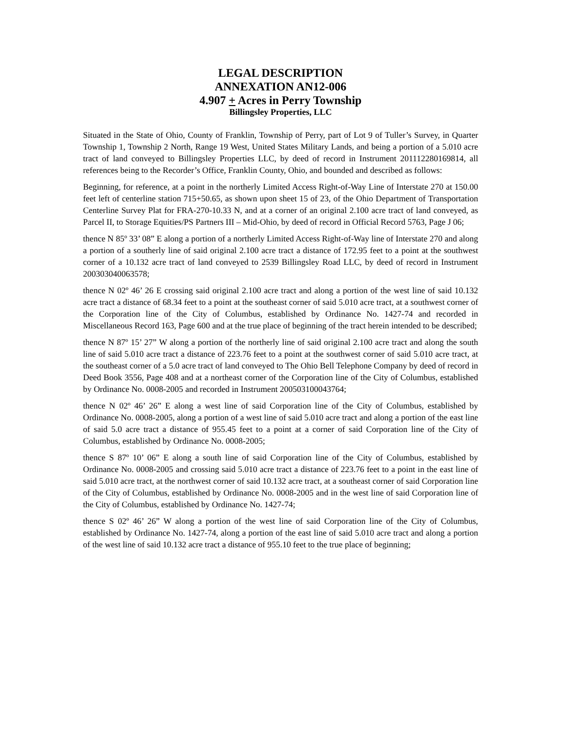LEGAL DESCRIPTION
ANNEXATION AN12-006
4.907 + Acres in Perry Township
Billingsley Properties, LLC
Situated in the State of Ohio, County of Franklin, Township of Perry, part of Lot 9 of Tuller’s Survey, in Quarter Township 1, Township 2 North, Range 19 West, United States Military Lands, and being a portion of a 5.010 acre tract of land conveyed to Billingsley Properties LLC, by deed of record in Instrument 201112280169814, all references being to the Recorder’s Office, Franklin County, Ohio, and bounded and described as follows:
Beginning, for reference, at a point in the northerly Limited Access Right-of-Way Line of Interstate 270 at 150.00 feet left of centerline station 715+50.65, as shown upon sheet 15 of 23, of the Ohio Department of Transportation Centerline Survey Plat for FRA-270-10.33 N, and at a corner of an original 2.100 acre tract of land conveyed, as Parcel II, to Storage Equities/PS Partners III – Mid-Ohio, by deed of record in Official Record 5763, Page J 06;
thence N 85º 33’ 08” E along a portion of a northerly Limited Access Right-of-Way line of Interstate 270 and along a portion of a southerly line of said original 2.100 acre tract a distance of 172.95 feet to a point at the southwest corner of a 10.132 acre tract of land conveyed to 2539 Billingsley Road LLC, by deed of record in Instrument 200303040063578;
thence N 02º 46’ 26 E crossing said original 2.100 acre tract and along a portion of the west line of said 10.132 acre tract a distance of 68.34 feet to a point at the southeast corner of said 5.010 acre tract, at a southwest corner of the Corporation line of the City of Columbus, established by Ordinance No. 1427-74 and recorded in Miscellaneous Record 163, Page 600 and at the true place of beginning of the tract herein intended to be described;
thence N 87º 15’ 27” W along a portion of the northerly line of said original 2.100 acre tract and along the south line of said 5.010 acre tract a distance of 223.76 feet to a point at the southwest corner of said 5.010 acre tract, at the southeast corner of a 5.0 acre tract of land conveyed to The Ohio Bell Telephone Company by deed of record in Deed Book 3556, Page 408 and at a northeast corner of the Corporation line of the City of Columbus, established by Ordinance No. 0008-2005 and recorded in Instrument 200503100043764;
thence N 02º 46’ 26” E along a west line of said Corporation line of the City of Columbus, established by Ordinance No. 0008-2005, along a portion of a west line of said 5.010 acre tract and along a portion of the east line of said 5.0 acre tract a distance of 955.45 feet to a point at a corner of said Corporation line of the City of Columbus, established by Ordinance No. 0008-2005;
thence S 87º 10’ 06” E along a south line of said Corporation line of the City of Columbus, established by Ordinance No. 0008-2005 and crossing said 5.010 acre tract a distance of 223.76 feet to a point in the east line of said 5.010 acre tract, at the northwest corner of said 10.132 acre tract, at a southeast corner of said Corporation line of the City of Columbus, established by Ordinance No. 0008-2005 and in the west line of said Corporation line of the City of Columbus, established by Ordinance No. 1427-74;
thence S 02º 46’ 26” W along a portion of the west line of said Corporation line of the City of Columbus, established by Ordinance No. 1427-74, along a portion of the east line of said 5.010 acre tract and along a portion of the west line of said 10.132 acre tract a distance of 955.10 feet to the true place of beginning;